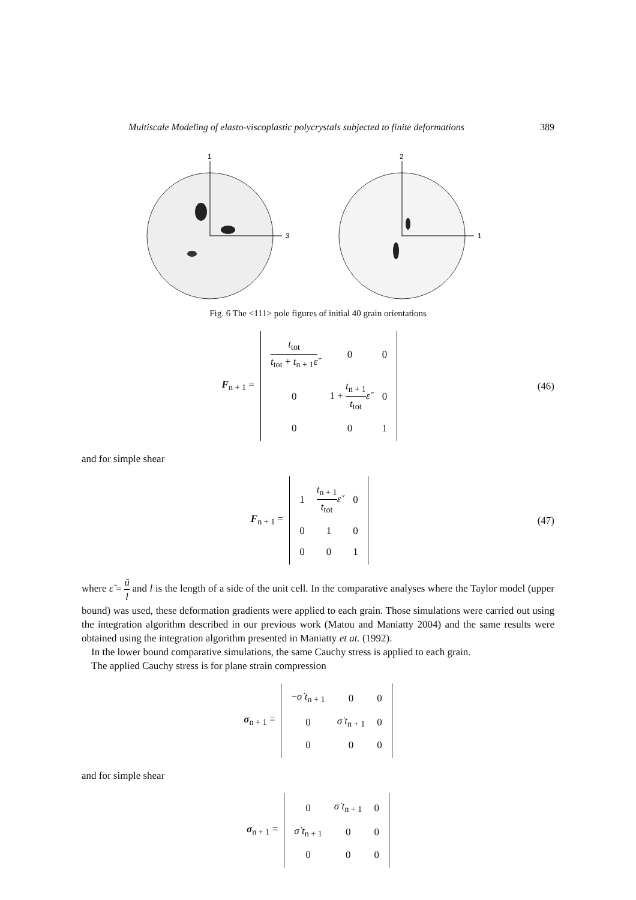Multiscale Modeling of elasto-viscoplastic polycrystals subjected to finite deformations 389
1
3
2
1
Fig. 6 The <111> pole figures of initial 40 grain orientations
F<sub>n + 1</sub> =
| t<sub>tot</sub> t<sub>tot</sub> + t<sub>n + 1</sub> ε̆ | 0 | 0 |
| 0 | 1 + t<sub>n + 1</sub> t<sub>tot</sub> ε̆ | 0 |
| 0 | 0 | 1 |
(46)
and for simple shear
F<sub>n + 1</sub> =
| 1 | t<sub>n + 1</sub> t<sub>tot</sub> ε̆ | 0 |
| 0 | 1 | 0 |
| 0 | 0 | 1 |
(47)
where ε̆ = ŭ l and l is the length of a side of the unit cell. In the comparative analyses where the Taylor model (upper bound) was used, these deformation gradients were applied to each grain. Those simulations were carried out using the integration algorithm described in our previous work (Matou and Maniatty 2004) and the same results were obtained using the integration algorithm presented in Maniatty et at. (1992).
In the lower bound comparative simulations, the same Cauchy stress is applied to each grain.
The applied Cauchy stress is for plane strain compression
σ<sub>n + 1</sub> =
| − σ̇ t<sub>n + 1</sub> | 0 | 0 |
| 0 | σ̇ t<sub>n + 1</sub> | 0 |
| 0 | 0 | 0 |
and for simple shear
σ<sub>n + 1</sub> =
| 0 | σ̇ t<sub>n + 1</sub> | 0 |
| σ̇ t<sub>n + 1</sub> | 0 | 0 |
| 0 | 0 | 0 |